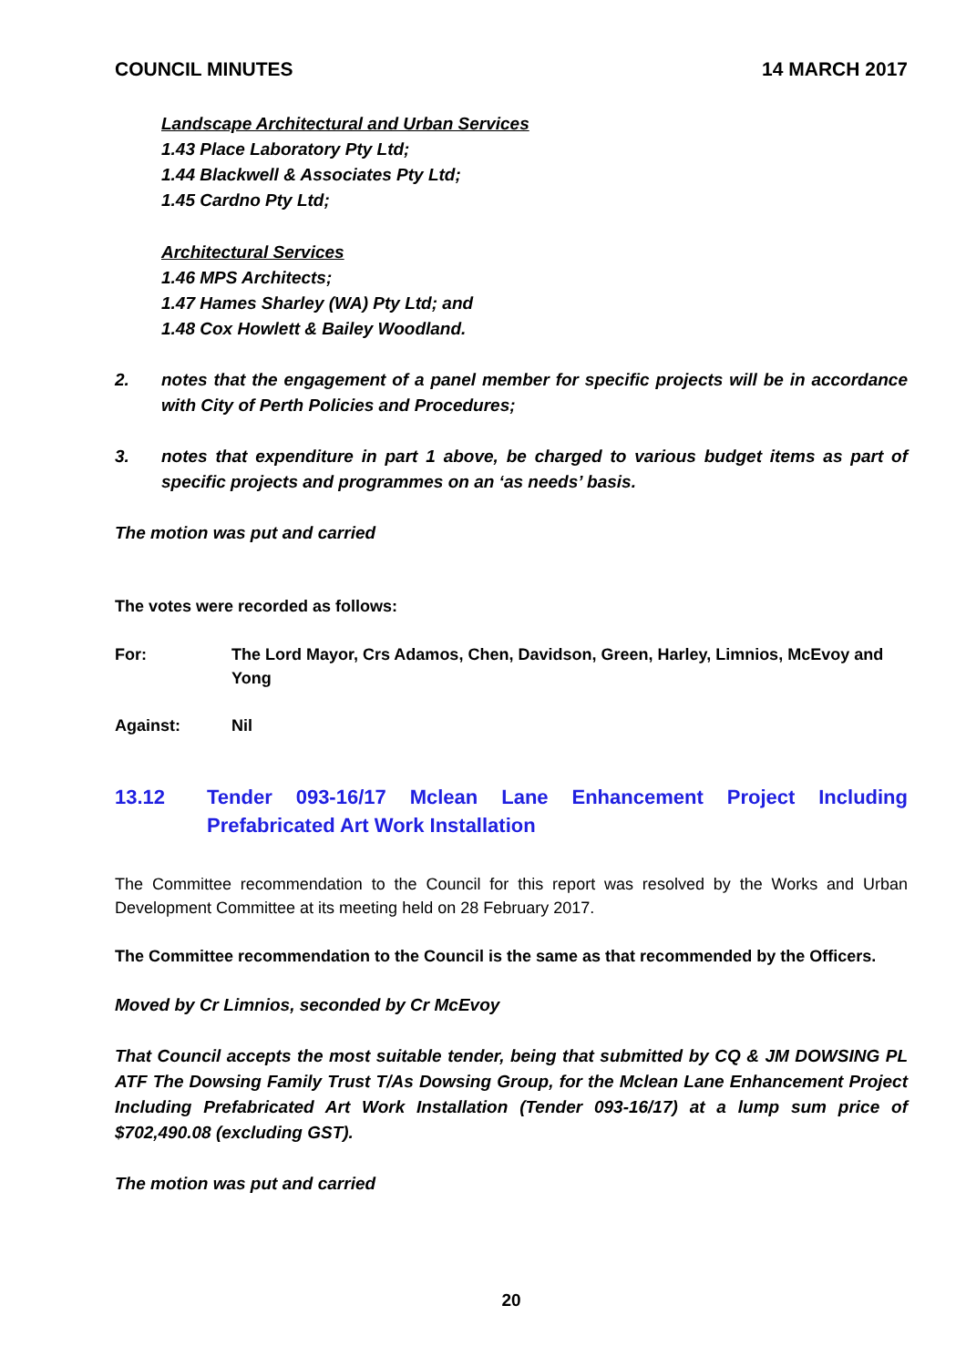COUNCIL MINUTES 14 MARCH 2017
Landscape Architectural and Urban Services
1.43 Place Laboratory Pty Ltd;
1.44 Blackwell & Associates Pty Ltd;
1.45 Cardno Pty Ltd;
Architectural Services
1.46 MPS Architects;
1.47 Hames Sharley (WA) Pty Ltd; and
1.48 Cox Howlett & Bailey Woodland.
2. notes that the engagement of a panel member for specific projects will be in accordance with City of Perth Policies and Procedures;
3. notes that expenditure in part 1 above, be charged to various budget items as part of specific projects and programmes on an ‘as needs’ basis.
The motion was put and carried
The votes were recorded as follows:
For: The Lord Mayor, Crs Adamos, Chen, Davidson, Green, Harley, Limnios, McEvoy and Yong
Against: Nil
13.12 Tender 093-16/17 Mclean Lane Enhancement Project Including Prefabricated Art Work Installation
The Committee recommendation to the Council for this report was resolved by the Works and Urban Development Committee at its meeting held on 28 February 2017.
The Committee recommendation to the Council is the same as that recommended by the Officers.
Moved by Cr Limnios, seconded by Cr McEvoy
That Council accepts the most suitable tender, being that submitted by CQ & JM DOWSING PL ATF The Dowsing Family Trust T/As Dowsing Group, for the Mclean Lane Enhancement Project Including Prefabricated Art Work Installation (Tender 093-16/17) at a lump sum price of $702,490.08 (excluding GST).
The motion was put and carried
20